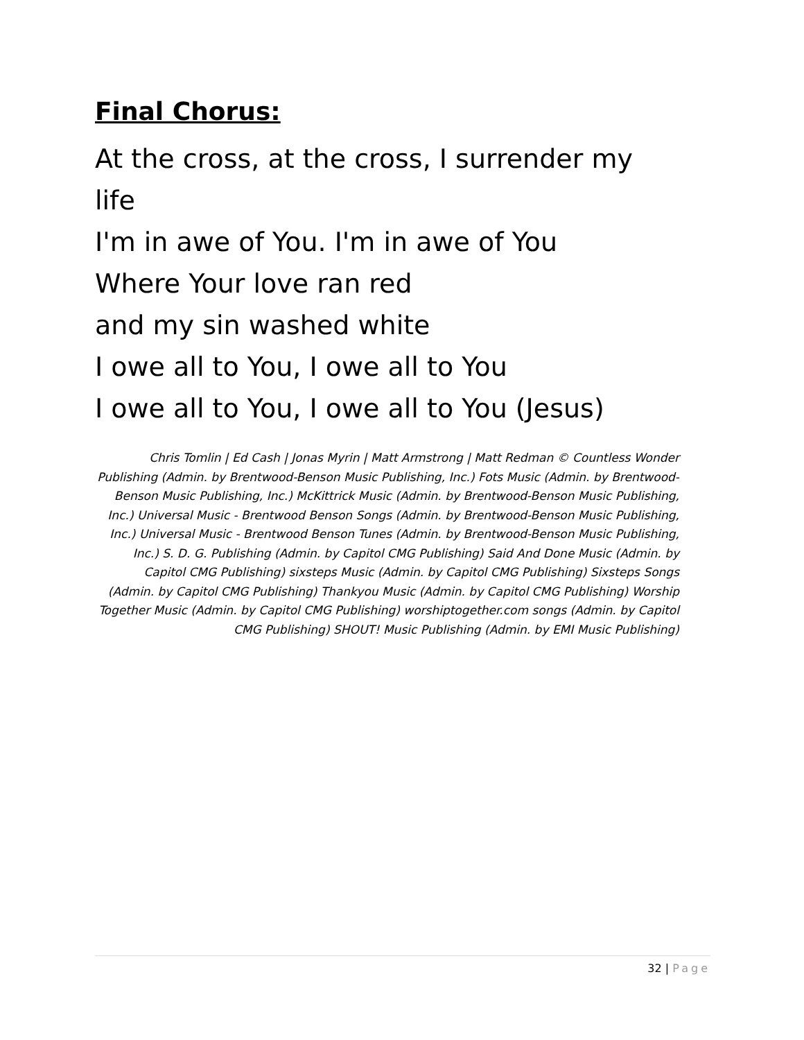Final Chorus:
At the cross, at the cross, I surrender my life
I'm in awe of You. I'm in awe of You
Where Your love ran red
and my sin washed white
I owe all to You, I owe all to You
I owe all to You, I owe all to You (Jesus)
Chris Tomlin | Ed Cash | Jonas Myrin | Matt Armstrong | Matt Redman © Countless Wonder Publishing (Admin. by Brentwood-Benson Music Publishing, Inc.) Fots Music (Admin. by Brentwood-Benson Music Publishing, Inc.) McKittrick Music (Admin. by Brentwood-Benson Music Publishing, Inc.) Universal Music - Brentwood Benson Songs (Admin. by Brentwood-Benson Music Publishing, Inc.) Universal Music - Brentwood Benson Tunes (Admin. by Brentwood-Benson Music Publishing, Inc.) S. D. G. Publishing (Admin. by Capitol CMG Publishing) Said And Done Music (Admin. by Capitol CMG Publishing) sixsteps Music (Admin. by Capitol CMG Publishing) Sixsteps Songs (Admin. by Capitol CMG Publishing) Thankyou Music (Admin. by Capitol CMG Publishing) Worship Together Music (Admin. by Capitol CMG Publishing) worshiptogether.com songs (Admin. by Capitol CMG Publishing) SHOUT! Music Publishing (Admin. by EMI Music Publishing)
32 | Page